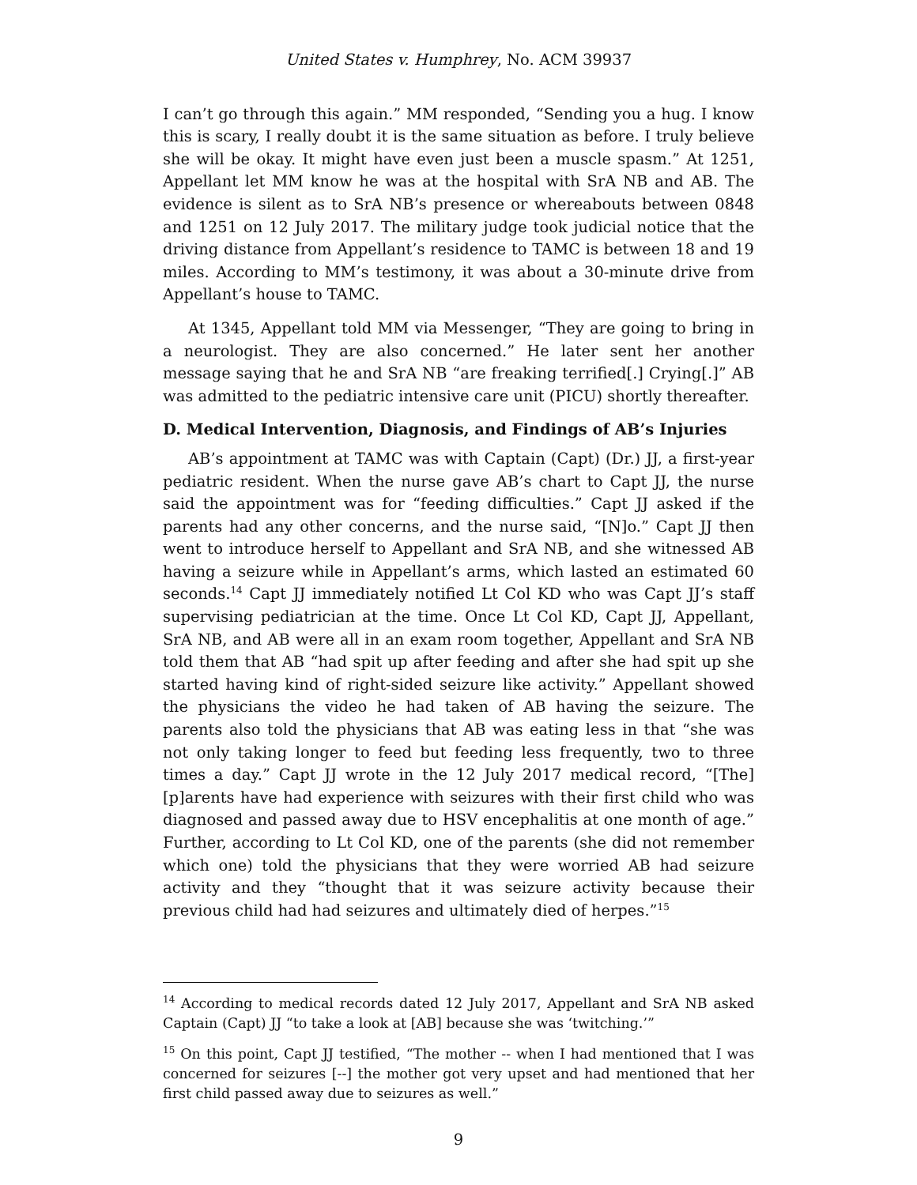United States v. Humphrey, No. ACM 39937
I can’t go through this again.” MM responded, “Sending you a hug. I know this is scary, I really doubt it is the same situation as before. I truly believe she will be okay. It might have even just been a muscle spasm.” At 1251, Appellant let MM know he was at the hospital with SrA NB and AB. The evidence is silent as to SrA NB’s presence or whereabouts between 0848 and 1251 on 12 July 2017. The military judge took judicial notice that the driving distance from Appellant’s residence to TAMC is between 18 and 19 miles. According to MM’s testimony, it was about a 30-minute drive from Appellant’s house to TAMC.
At 1345, Appellant told MM via Messenger, “They are going to bring in a neurologist. They are also concerned.” He later sent her another message saying that he and SrA NB “are freaking terrified[.] Crying[.]” AB was admitted to the pediatric intensive care unit (PICU) shortly thereafter.
D. Medical Intervention, Diagnosis, and Findings of AB’s Injuries
AB’s appointment at TAMC was with Captain (Capt) (Dr.) JJ, a first-year pediatric resident. When the nurse gave AB’s chart to Capt JJ, the nurse said the appointment was for “feeding difficulties.” Capt JJ asked if the parents had any other concerns, and the nurse said, “[N]o.” Capt JJ then went to introduce herself to Appellant and SrA NB, and she witnessed AB having a seizure while in Appellant’s arms, which lasted an estimated 60 seconds.<sup>14</sup> Capt JJ immediately notified Lt Col KD who was Capt JJ’s staff supervising pediatrician at the time. Once Lt Col KD, Capt JJ, Appellant, SrA NB, and AB were all in an exam room together, Appellant and SrA NB told them that AB “had spit up after feeding and after she had spit up she started having kind of right-sided seizure like activity.” Appellant showed the physicians the video he had taken of AB having the seizure. The parents also told the physicians that AB was eating less in that “she was not only taking longer to feed but feeding less frequently, two to three times a day.” Capt JJ wrote in the 12 July 2017 medical record, “[The] [p]arents have had experience with seizures with their first child who was diagnosed and passed away due to HSV encephalitis at one month of age.” Further, according to Lt Col KD, one of the parents (she did not remember which one) told the physicians that they were worried AB had seizure activity and they “thought that it was seizure activity because their previous child had had seizures and ultimately died of herpes.”<sup>15</sup>
<sup>14</sup> According to medical records dated 12 July 2017, Appellant and SrA NB asked Captain (Capt) JJ “to take a look at [AB] because she was ‘twitching.’”
<sup>15</sup> On this point, Capt JJ testified, “The mother -- when I had mentioned that I was concerned for seizures [--] the mother got very upset and had mentioned that her first child passed away due to seizures as well.”
9